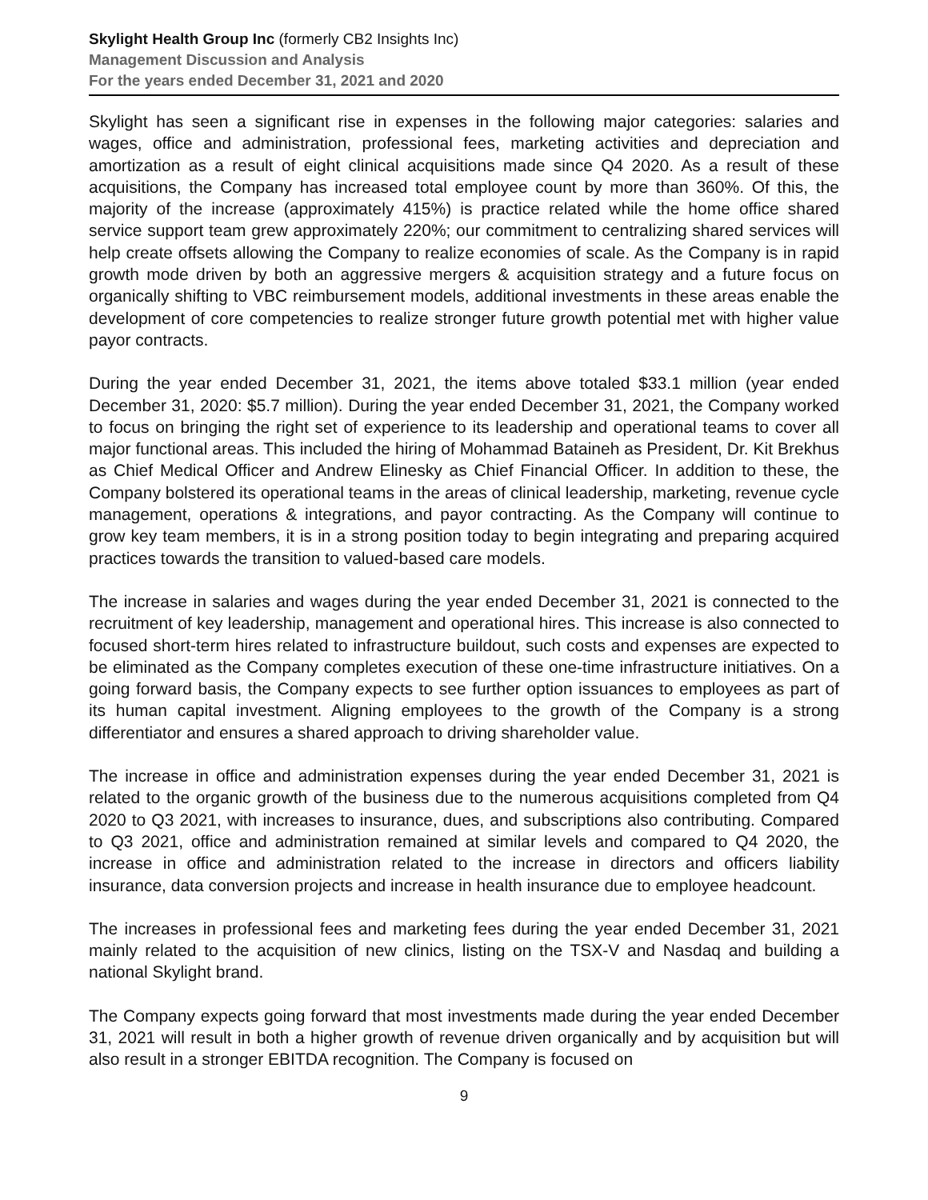Skylight Health Group Inc (formerly CB2 Insights Inc)
Management Discussion and Analysis
For the years ended December 31, 2021 and 2020
Skylight has seen a significant rise in expenses in the following major categories: salaries and wages, office and administration, professional fees, marketing activities and depreciation and amortization as a result of eight clinical acquisitions made since Q4 2020. As a result of these acquisitions, the Company has increased total employee count by more than 360%. Of this, the majority of the increase (approximately 415%) is practice related while the home office shared service support team grew approximately 220%; our commitment to centralizing shared services will help create offsets allowing the Company to realize economies of scale. As the Company is in rapid growth mode driven by both an aggressive mergers & acquisition strategy and a future focus on organically shifting to VBC reimbursement models, additional investments in these areas enable the development of core competencies to realize stronger future growth potential met with higher value payor contracts.
During the year ended December 31, 2021, the items above totaled $33.1 million (year ended December 31, 2020: $5.7 million). During the year ended December 31, 2021, the Company worked to focus on bringing the right set of experience to its leadership and operational teams to cover all major functional areas. This included the hiring of Mohammad Bataineh as President, Dr. Kit Brekhus as Chief Medical Officer and Andrew Elinesky as Chief Financial Officer. In addition to these, the Company bolstered its operational teams in the areas of clinical leadership, marketing, revenue cycle management, operations & integrations, and payor contracting. As the Company will continue to grow key team members, it is in a strong position today to begin integrating and preparing acquired practices towards the transition to valued-based care models.
The increase in salaries and wages during the year ended December 31, 2021 is connected to the recruitment of key leadership, management and operational hires. This increase is also connected to focused short-term hires related to infrastructure buildout, such costs and expenses are expected to be eliminated as the Company completes execution of these one-time infrastructure initiatives. On a going forward basis, the Company expects to see further option issuances to employees as part of its human capital investment. Aligning employees to the growth of the Company is a strong differentiator and ensures a shared approach to driving shareholder value.
The increase in office and administration expenses during the year ended December 31, 2021 is related to the organic growth of the business due to the numerous acquisitions completed from Q4 2020 to Q3 2021, with increases to insurance, dues, and subscriptions also contributing. Compared to Q3 2021, office and administration remained at similar levels and compared to Q4 2020, the increase in office and administration related to the increase in directors and officers liability insurance, data conversion projects and increase in health insurance due to employee headcount.
The increases in professional fees and marketing fees during the year ended December 31, 2021 mainly related to the acquisition of new clinics, listing on the TSX-V and Nasdaq and building a national Skylight brand.
The Company expects going forward that most investments made during the year ended December 31, 2021 will result in both a higher growth of revenue driven organically and by acquisition but will also result in a stronger EBITDA recognition. The Company is focused on
9